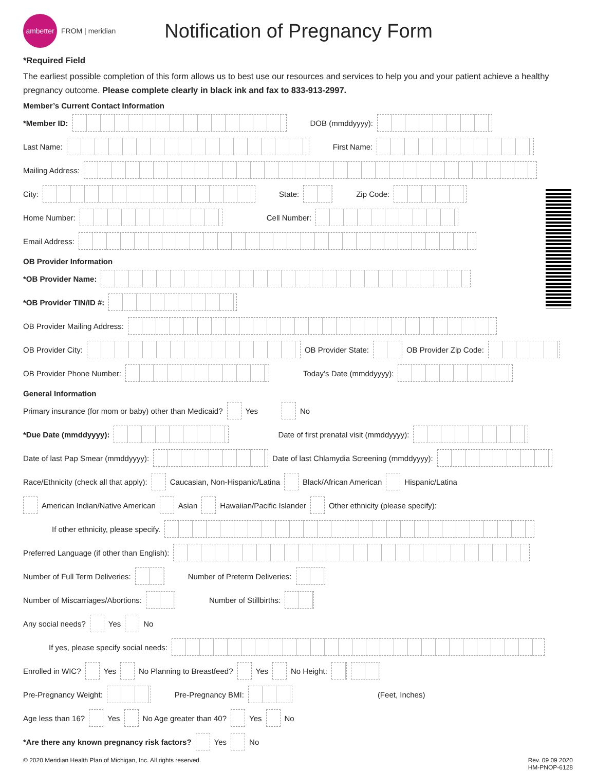ambetter
FROM | meridian
Notification of Pregnancy Form
*Required Field
The earliest possible completion of this form allows us to best use our resources and services to help you and your patient achieve a healthy pregnancy outcome. Please complete clearly in black ink and fax to 833-913-2997.
Member’s Current Contact Information
*Member ID: DOB (mmddyyyy):
Last Name: First Name:
Mailing Address:
City: State: Zip Code:
Home Number: Cell Number:
Email Address:
OB Provider Information
*OB Provider Name:
*OB Provider TIN/ID #:
OB Provider Mailing Address:
OB Provider City: OB Provider State: OB Provider Zip Code:
OB Provider Phone Number: Today’s Date (mmddyyyy):
General Information
Primary insurance (for mom or baby) other than Medicaid? Yes No
*Due Date (mmddyyyy): Date of first prenatal visit (mmddyyyy):
Date of last Pap Smear (mmddyyyy): Date of last Chlamydia Screening (mmddyyyy):
Race/Ethnicity (check all that apply): Caucasian, Non-Hispanic/Latina Black/African American Hispanic/Latina
American Indian/Native American Asian Hawaiian/Pacific Islander Other ethnicity (please specify):
If other ethnicity, please specify.
Preferred Language (if other than English):
Number of Full Term Deliveries: Number of Preterm Deliveries:
Number of Miscarriages/Abortions: Number of Stillbirths:
Any social needs? Yes No
If yes, please specify social needs:
Enrolled in WIC? Yes No Planning to Breastfeed? Yes No Height:
Pre-Pregnancy Weight: Pre-Pregnancy BMI: (Feet, Inches)
Age less than 16? Yes No Age greater than 40? Yes No
*Are there any known pregnancy risk factors? Yes No
© 2020 Meridian Health Plan of Michigan, Inc. All rights reserved. Rev. 09 09 2020
HM-PNOP-6128